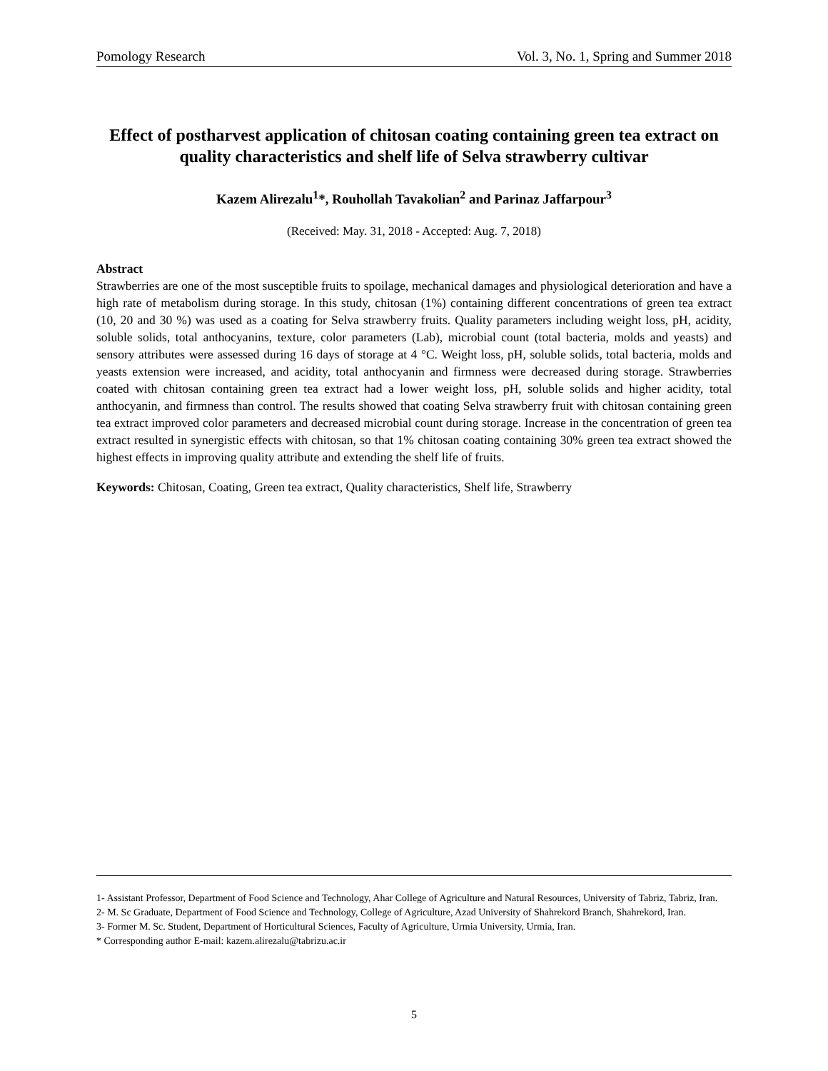Pomology Research Vol. 3, No. 1, Spring and Summer 2018
Effect of postharvest application of chitosan coating containing green tea extract on quality characteristics and shelf life of Selva strawberry cultivar
Kazem Alirezalu<sup>1</sup>*, Rouhollah Tavakolian<sup>2</sup> and Parinaz Jaffarpour<sup>3</sup>
(Received: May. 31, 2018 - Accepted: Aug. 7, 2018)
Abstract
Strawberries are one of the most susceptible fruits to spoilage, mechanical damages and physiological deterioration and have a high rate of metabolism during storage. In this study, chitosan (1%) containing different concentrations of green tea extract (10, 20 and 30 %) was used as a coating for Selva strawberry fruits. Quality parameters including weight loss, pH, acidity, soluble solids, total anthocyanins, texture, color parameters (Lab), microbial count (total bacteria, molds and yeasts) and sensory attributes were assessed during 16 days of storage at 4 °C. Weight loss, pH, soluble solids, total bacteria, molds and yeasts extension were increased, and acidity, total anthocyanin and firmness were decreased during storage. Strawberries coated with chitosan containing green tea extract had a lower weight loss, pH, soluble solids and higher acidity, total anthocyanin, and firmness than control. The results showed that coating Selva strawberry fruit with chitosan containing green tea extract improved color parameters and decreased microbial count during storage. Increase in the concentration of green tea extract resulted in synergistic effects with chitosan, so that 1% chitosan coating containing 30% green tea extract showed the highest effects in improving quality attribute and extending the shelf life of fruits.
Keywords: Chitosan, Coating, Green tea extract, Quality characteristics, Shelf life, Strawberry
1- Assistant Professor, Department of Food Science and Technology, Ahar College of Agriculture and Natural Resources, University of Tabriz, Tabriz, Iran.
2- M. Sc Graduate, Department of Food Science and Technology, College of Agriculture, Azad University of Shahrekord Branch, Shahrekord, Iran.
3- Former M. Sc. Student, Department of Horticultural Sciences, Faculty of Agriculture, Urmia University, Urmia, Iran.
* Corresponding author E-mail: kazem.alirezalu@tabrizu.ac.ir
5